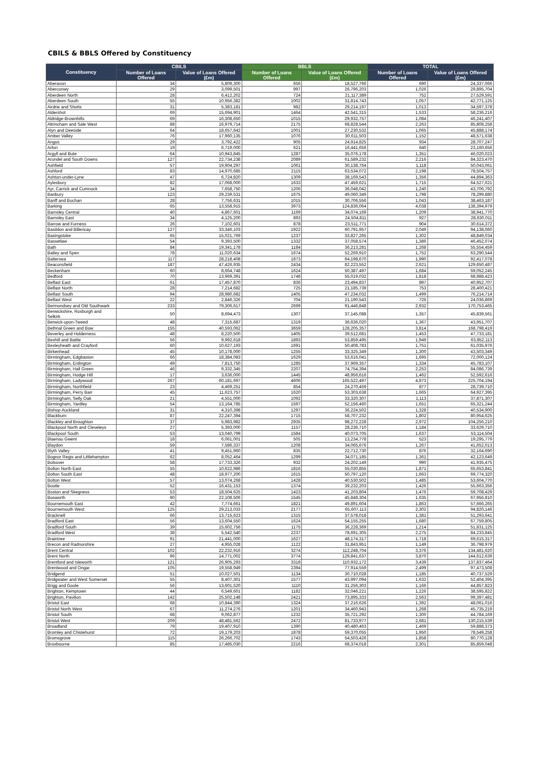CBILS & BBLS Offered by Constituency
| Constituency | CBILS | | BBLS | | TOTAL | |
| --- | --- | --- | --- | --- | --- | --- |
| | Number of Loans Offered | Value of Loans Offered (£m) | Number of Loans Offered | Value of Loans Offered (£m) | Number of Loans Offered | Value of Loans Offered (£m) |
| Aberavon | 34 | 5,809,300 | 656 | 18,527,766 | 690 | 24,337,066 |
| Aberconwy | 29 | 3,099,501 | 997 | 26,796,203 | 1,026 | 29,895,704 |
| Aberdeen North | 28 | 6,412,202 | 724 | 21,117,389 | 752 | 27,529,591 |
| Aberdeen South | 55 | 10,956,382 | 1002 | 31,814,743 | 1,057 | 42,771,125 |
| Airdrie and Shotts | 31 | 5,383,181 | 982 | 29,214,197 | 1,013 | 34,597,378 |
| Aldershot | 69 | 15,694,901 | 1464 | 42,541,315 | 1,533 | 58,236,216 |
| Aldridge-Brownhills | 69 | 16,308,650 | 1015 | 29,932,757 | 1,084 | 46,241,407 |
| Altrincham and Sale West | 88 | 16,979,714 | 2175 | 68,828,544 | 2,263 | 85,808,258 |
| Alyn and Deeside | 64 | 18,657,642 | 1001 | 27,230,532 | 1,065 | 45,888,174 |
| Amber Valley | 76 | 17,960,135 | 1076 | 30,611,503 | 1,152 | 48,571,638 |
| Angus | 29 | 3,792,422 | 905 | 24,914,825 | 934 | 28,707,247 |
| Arfon | 19 | 6,719,000 | 621 | 16,441,656 | 640 | 23,160,656 |
| Argyll and Bute | 64 | 10,943,845 | 1287 | 35,076,178 | 1,351 | 46,020,023 |
| Arundel and South Downs | 127 | 22,734,238 | 2089 | 61,589,232 | 2,216 | 84,323,470 |
| Ashfield | 57 | 19,904,297 | 1061 | 30,138,764 | 1,118 | 50,043,061 |
| Ashford | 83 | 14,970,685 | 2115 | 63,534,072 | 2,198 | 78,504,757 |
| Ashton-under-Lyne | 47 | 6,724,820 | 1309 | 38,169,543 | 1,356 | 44,894,363 |
| Aylesbury | 82 | 17,068,000 | 1633 | 47,459,621 | 1,715 | 64,527,621 |
| Ayr, Carrick and Cumnock | 34 | 7,658,750 | 1206 | 36,048,042 | 1,240 | 43,706,792 |
| Banbury | 123 | 29,239,531 | 1675 | 49,060,349 | 1,798 | 78,299,880 |
| Banff and Buchan | 28 | 7,756,631 | 1015 | 30,706,556 | 1,043 | 38,463,187 |
| Barking | 65 | 13,558,915 | 3973 | 124,836,064 | 4,038 | 138,394,979 |
| Barnsley Central | 40 | 4,867,601 | 1169 | 34,074,169 | 1,209 | 38,941,770 |
| Barnsley East | 34 | 4,125,200 | 893 | 24,504,811 | 927 | 28,630,011 |
| Barrow and Furness | 26 | 7,102,601 | 878 | 23,511,771 | 904 | 30,614,372 |
| Basildon and Billericay | 127 | 33,346,103 | 1922 | 60,791,957 | 2,049 | 94,138,060 |
| Basingstoke | 65 | 15,021,769 | 1237 | 33,827,265 | 1,302 | 48,849,034 |
| Bassetlaw | 54 | 9,393,500 | 1332 | 37,058,574 | 1,386 | 46,452,074 |
| Bath | 84 | 19,341,178 | 1184 | 36,213,281 | 1,268 | 55,554,459 |
| Batley and Spen | 78 | 11,020,634 | 1674 | 52,269,910 | 1,752 | 63,290,544 |
| Battersea | 117 | 28,218,408 | 1873 | 64,198,670 | 1,990 | 92,417,078 |
| Beaconsfield | 187 | 47,426,935 | 2434 | 82,223,552 | 2,621 | 129,650,487 |
| Beckenham | 60 | 8,664,748 | 1624 | 50,387,497 | 1,684 | 59,052,245 |
| Bedford | 70 | 13,969,391 | 1748 | 55,019,032 | 1,818 | 68,988,423 |
| Belfast East | 61 | 17,457,870 | 836 | 23,494,837 | 897 | 40,952,707 |
| Belfast North | 28 | 7,214,682 | 725 | 21,185,739 | 753 | 28,400,421 |
| Belfast South | 94 | 28,980,682 | 1405 | 47,234,032 | 1,499 | 76,214,714 |
| Belfast West | 22 | 2,846,326 | 704 | 21,190,543 | 726 | 24,036,869 |
| Bermondsey and Old Southwark | 233 | 79,306,617 | 2699 | 91,446,848 | 2,932 | 170,753,465 |
| Berwickshire, Roxburgh and Selkirk | 50 | 8,694,473 | 1307 | 37,145,088 | 1,357 | 45,839,561 |
| Berwick-upon-Tweed | 48 | 7,315,687 | 1319 | 36,636,020 | 1,367 | 43,951,707 |
| Bethnal Green and Bow | 155 | 40,593,062 | 3659 | 128,205,357 | 3,814 | 168,798,419 |
| Beverley and Holderness | 48 | 8,220,500 | 1405 | 39,512,681 | 1,453 | 47,733,181 |
| Bexhill and Battle | 56 | 9,992,618 | 1893 | 53,859,495 | 1,949 | 63,852,113 |
| Bexleyheath and Crayford | 60 | 10,627,193 | 1691 | 50,408,783 | 1,751 | 61,035,976 |
| Birkenhead | 45 | 10,178,000 | 1255 | 33,325,349 | 1,300 | 43,503,349 |
| Birmingham, Edgbaston | 66 | 18,384,083 | 1629 | 53,616,041 | 1,695 | 72,000,124 |
| Birmingham, Erdington | 49 | 7,813,750 | 1285 | 37,969,357 | 1,334 | 45,783,107 |
| Birmingham, Hall Green | 46 | 9,332,345 | 2207 | 74,754,394 | 2,253 | 84,086,739 |
| Birmingham, Hodge Hill | 17 | 3,636,000 | 1445 | 48,956,616 | 1,462 | 52,592,616 |
| Birmingham, Ladywood | 267 | 60,181,697 | 4606 | 165,522,497 | 4,873 | 225,704,194 |
| Birmingham, Northfield | 23 | 4,469,251 | 854 | 24,270,459 | 877 | 28,739,710 |
| Birmingham, Perry Barr | 45 | 11,623,757 | 1620 | 53,303,638 | 1,665 | 64,927,395 |
| Birmingham, Selly Oak | 21 | 4,551,000 | 1092 | 33,320,307 | 1,113 | 37,871,307 |
| Birmingham, Yardley | 54 | 13,164,785 | 1597 | 52,156,460 | 1,651 | 65,321,244 |
| Bishop Auckland | 31 | 4,310,398 | 1297 | 36,224,502 | 1,328 | 40,534,900 |
| Blackburn | 87 | 22,247,394 | 1715 | 58,707,232 | 1,802 | 80,954,625 |
| Blackley and Broughton | 37 | 5,983,982 | 2935 | 98,272,228 | 2,972 | 104,256,210 |
| Blackpool North and Cleveleys | 27 | 5,393,000 | 1157 | 28,236,710 | 1,184 | 33,629,710 |
| Blackpool South | 53 | 13,040,799 | 1584 | 40,073,705 | 1,637 | 53,114,504 |
| Blaenau Gwent | 18 | 6,061,001 | 505 | 13,234,778 | 523 | 19,295,779 |
| Blaydon | 59 | 7,586,337 | 1208 | 34,065,676 | 1,267 | 41,652,013 |
| Blyth Valley | 41 | 9,451,960 | 835 | 22,712,730 | 876 | 32,164,690 |
| Bognor Regis and Littlehampton | 62 | 8,052,464 | 1299 | 34,071,185 | 1,361 | 42,123,649 |
| Bolsover | 58 | 17,733,326 | 932 | 24,202,149 | 990 | 41,935,475 |
| Bolton North East | 55 | 10,622,986 | 1816 | 55,030,855 | 1,871 | 65,653,841 |
| Bolton South East | 48 | 18,977,200 | 1615 | 50,797,120 | 1,663 | 69,774,320 |
| Bolton West | 57 | 13,074,268 | 1428 | 40,530,502 | 1,485 | 53,604,770 |
| Bootle | 52 | 16,431,153 | 1374 | 39,232,203 | 1,426 | 55,663,356 |
| Boston and Skegness | 53 | 18,504,625 | 1423 | 41,203,804 | 1,476 | 59,708,429 |
| Bosworth | 90 | 22,108,506 | 1545 | 45,848,304 | 1,635 | 67,956,810 |
| Bournemouth East | 42 | 7,774,661 | 1821 | 49,891,604 | 1,863 | 57,666,265 |
| Bournemouth West | 125 | 29,213,033 | 2177 | 65,607,113 | 2,302 | 94,820,146 |
| Bracknell | 66 | 13,715,623 | 1315 | 37,578,018 | 1,381 | 51,293,641 |
| Bradford East | 56 | 13,604,550 | 1624 | 54,155,255 | 1,680 | 67,759,805 |
| Bradford South | 39 | 15,602,756 | 1175 | 36,228,369 | 1,214 | 51,831,125 |
| Bradford West | 38 | 5,542,540 | 2237 | 78,691,305 | 2,275 | 84,233,845 |
| Braintree | 91 | 21,441,000 | 1627 | 48,174,317 | 1,718 | 69,615,317 |
| Brecon and Radnorshire | 27 | 4,955,028 | 1122 | 31,843,951 | 1,149 | 36,798,979 |
| Brent Central | 102 | 22,232,916 | 3274 | 112,248,704 | 3,376 | 134,481,620 |
| Brent North | 96 | 14,771,002 | 3774 | 129,841,637 | 3,870 | 144,612,639 |
| Brentford and Isleworth | 121 | 26,905,293 | 3318 | 110,932,172 | 3,439 | 137,837,464 |
| Brentwood and Ongar | 105 | 19,558,949 | 2394 | 77,914,559 | 2,499 | 97,473,508 |
| Bridgend | 51 | 10,027,501 | 1134 | 30,710,028 | 1,185 | 40,737,529 |
| Bridgwater and West Somerset | 55 | 8,407,301 | 1577 | 43,997,094 | 1,632 | 52,404,395 |
| Brigg and Goole | 56 | 13,601,520 | 1110 | 31,256,303 | 1,166 | 44,857,823 |
| Brighton, Kemptown | 44 | 6,549,601 | 1182 | 32,046,221 | 1,226 | 38,595,822 |
| Brighton, Pavilion | 142 | 25,502,148 | 2421 | 73,895,333 | 2,563 | 99,397,481 |
| Bristol East | 68 | 10,844,390 | 1324 | 37,216,626 | 1,392 | 48,061,016 |
| Bristol North West | 67 | 11,274,276 | 1201 | 34,460,943 | 1,268 | 45,735,219 |
| Bristol South | 68 | 9,062,877 | 1232 | 35,721,292 | 1,300 | 44,784,169 |
| Bristol West | 209 | 48,481,562 | 2472 | 81,733,977 | 2,681 | 130,215,539 |
| Broadland | 79 | 19,407,910 | 1390 | 40,480,463 | 1,469 | 59,888,373 |
| Bromley and Chislehurst | 72 | 19,179,203 | 1878 | 59,370,055 | 1,950 | 78,549,258 |
| Bromsgrove | 115 | 26,266,702 | 1743 | 54,503,426 | 1,858 | 80,770,128 |
| Broxbourne | 85 | 17,485,030 | 2216 | 68,374,018 | 2,301 | 85,859,048 |